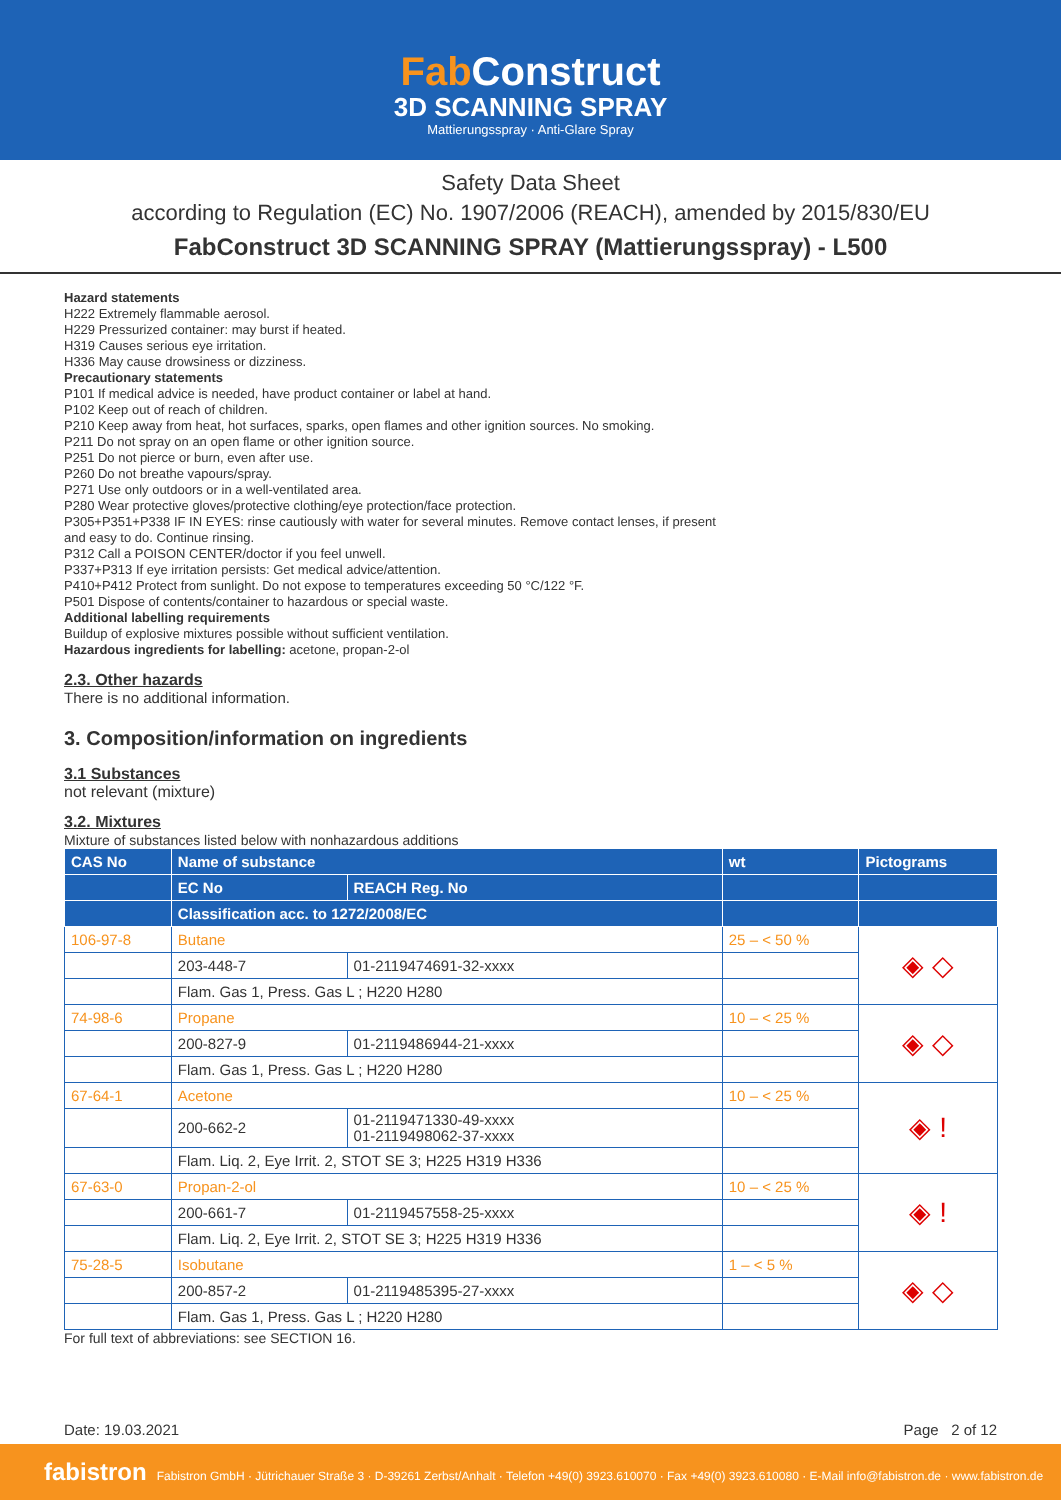Fab Construct
3D SCANNING SPRAY
Mattierungsspray · Anti-Glare Spray
Safety Data Sheet
according to Regulation (EC) No. 1907/2006 (REACH), amended by 2015/830/EU
FabConstruct 3D SCANNING SPRAY (Mattierungsspray) - L500
Hazard statements
H222 Extremely flammable aerosol.
H229 Pressurized container: may burst if heated.
H319 Causes serious eye irritation.
H336 May cause drowsiness or dizziness.
Precautionary statements
P101 If medical advice is needed, have product container or label at hand.
P102 Keep out of reach of children.
P210 Keep away from heat, hot surfaces, sparks, open flames and other ignition sources. No smoking.
P211 Do not spray on an open flame or other ignition source.
P251 Do not pierce or burn, even after use.
P260 Do not breathe vapours/spray.
P271 Use only outdoors or in a well-ventilated area.
P280 Wear protective gloves/protective clothing/eye protection/face protection.
P305+P351+P338 IF IN EYES: rinse cautiously with water for several minutes. Remove contact lenses, if present
and easy to do. Continue rinsing.
P312 Call a POISON CENTER/doctor if you feel unwell.
P337+P313 If eye irritation persists: Get medical advice/attention.
P410+P412 Protect from sunlight. Do not expose to temperatures exceeding 50 °C/122 °F.
P501 Dispose of contents/container to hazardous or special waste.
Additional labelling requirements
Buildup of explosive mixtures possible without sufficient ventilation.
Hazardous ingredients for labelling: acetone, propan-2-ol
2.3. Other hazards
There is no additional information.
3. Composition/information on ingredients
3.1 Substances
not relevant (mixture)
3.2. Mixtures
Mixture of substances listed below with nonhazardous additions
| CAS No | Name of substance | | wt | Pictograms |
| --- | --- | --- | --- | --- |
| | EC No | REACH Reg. No | | |
| | Classification acc. to 1272/2008/EC | | | |
| 106-97-8 | Butane | | 25 – < 50 % | ◈ ◇ |
| | 203-448-7 | 01-2119474691-32-xxxx | | |
| | Flam. Gas 1, Press. Gas L ; H220 H280 | | | |
| 74-98-6 | Propane | | 10 – < 25 % | ◈ ◇ |
| | 200-827-9 | 01-2119486944-21-xxxx | | |
| | Flam. Gas 1, Press. Gas L ; H220 H280 | | | |
| 67-64-1 | Acetone | | 10 – < 25 % | ◈ ! |
| | 200-662-2 | 01-2119471330-49-xxxx 01-2119498062-37-xxxx | | |
| | Flam. Liq. 2, Eye Irrit. 2, STOT SE 3; H225 H319 H336 | | | |
| 67-63-0 | Propan-2-ol | | 10 – < 25 % | ◈ ! |
| | 200-661-7 | 01-2119457558-25-xxxx | | |
| | Flam. Liq. 2, Eye Irrit. 2, STOT SE 3; H225 H319 H336 | | | |
| 75-28-5 | Isobutane | | 1 – < 5 % | ◈ ◇ |
| | 200-857-2 | 01-2119485395-27-xxxx | | |
| | Flam. Gas 1, Press. Gas L ; H220 H280 | | | |
For full text of abbreviations: see SECTION 16.
Date: 19.03.2021 Page 2 of 12
fabistron Fabistron GmbH · Jütrichauer Straße 3 · D-39261 Zerbst/Anhalt · Telefon +49(0) 3923.610070 · Fax +49(0) 3923.610080 · E-Mail info@fabistron.de · www.fabistron.de